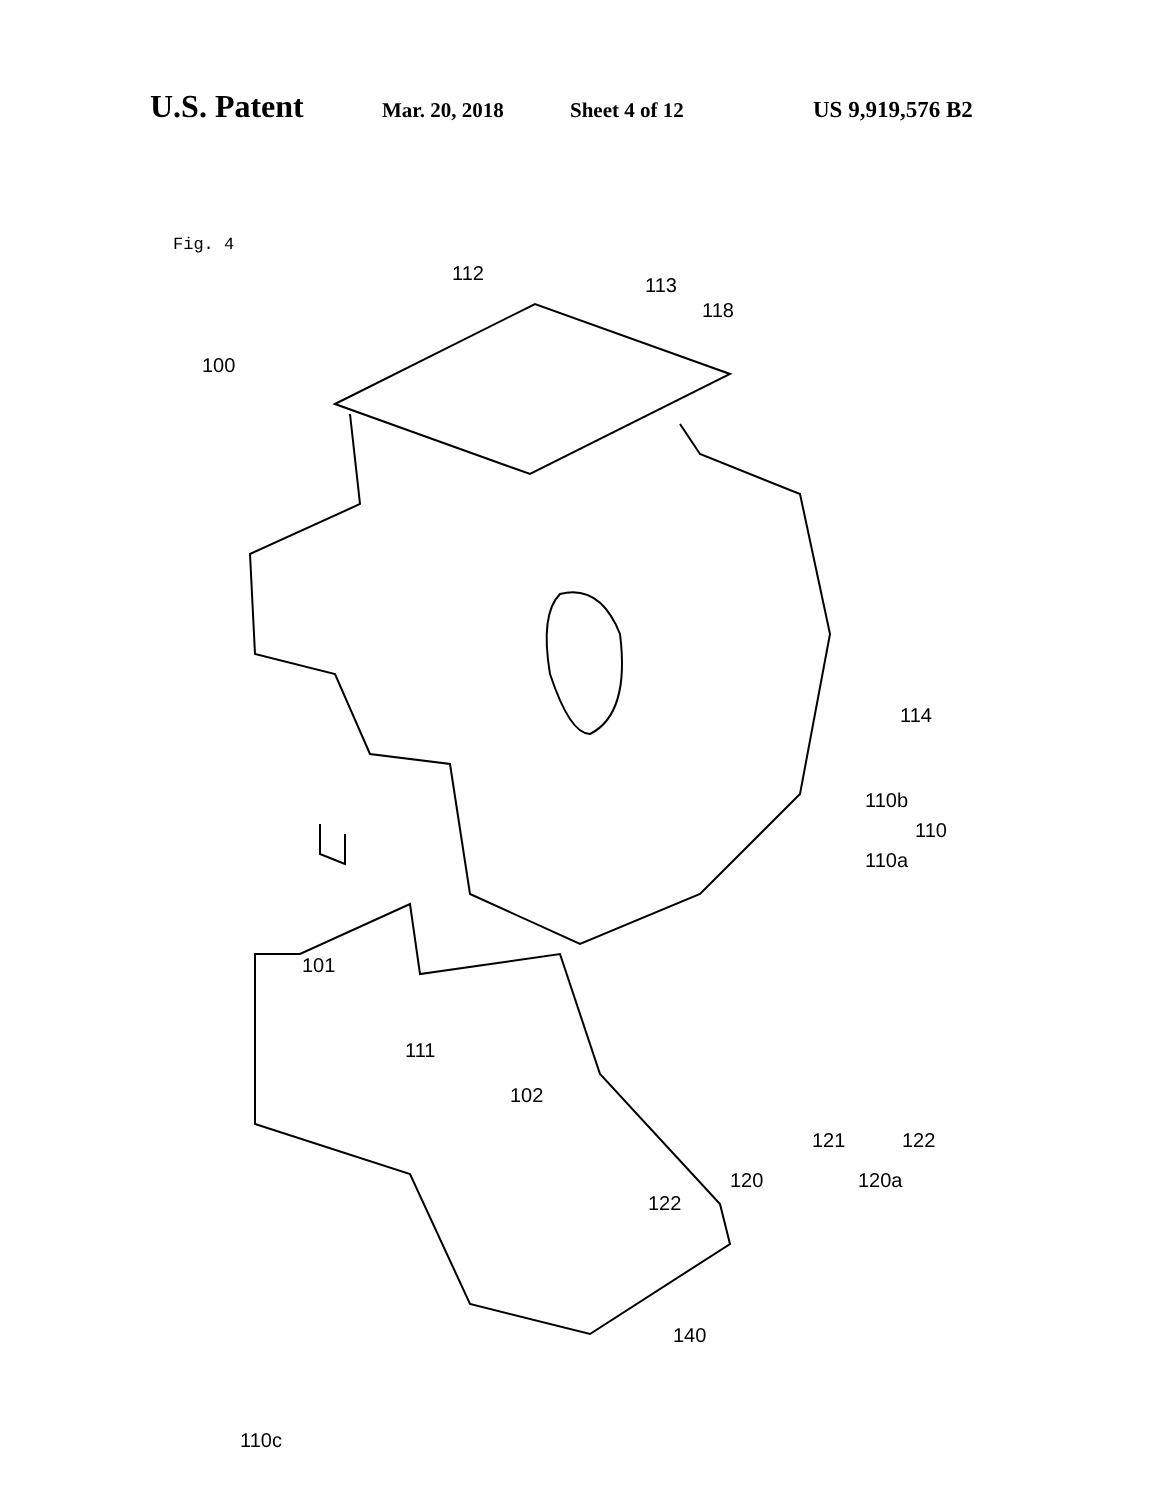U.S. Patent Mar. 20, 2018 Sheet 4 of 12 US 9,919,576 B2
Fig. 4
112
113
118
100
114
110b
110
110a
101
111
102
121 122
120 120a
122
140
110c